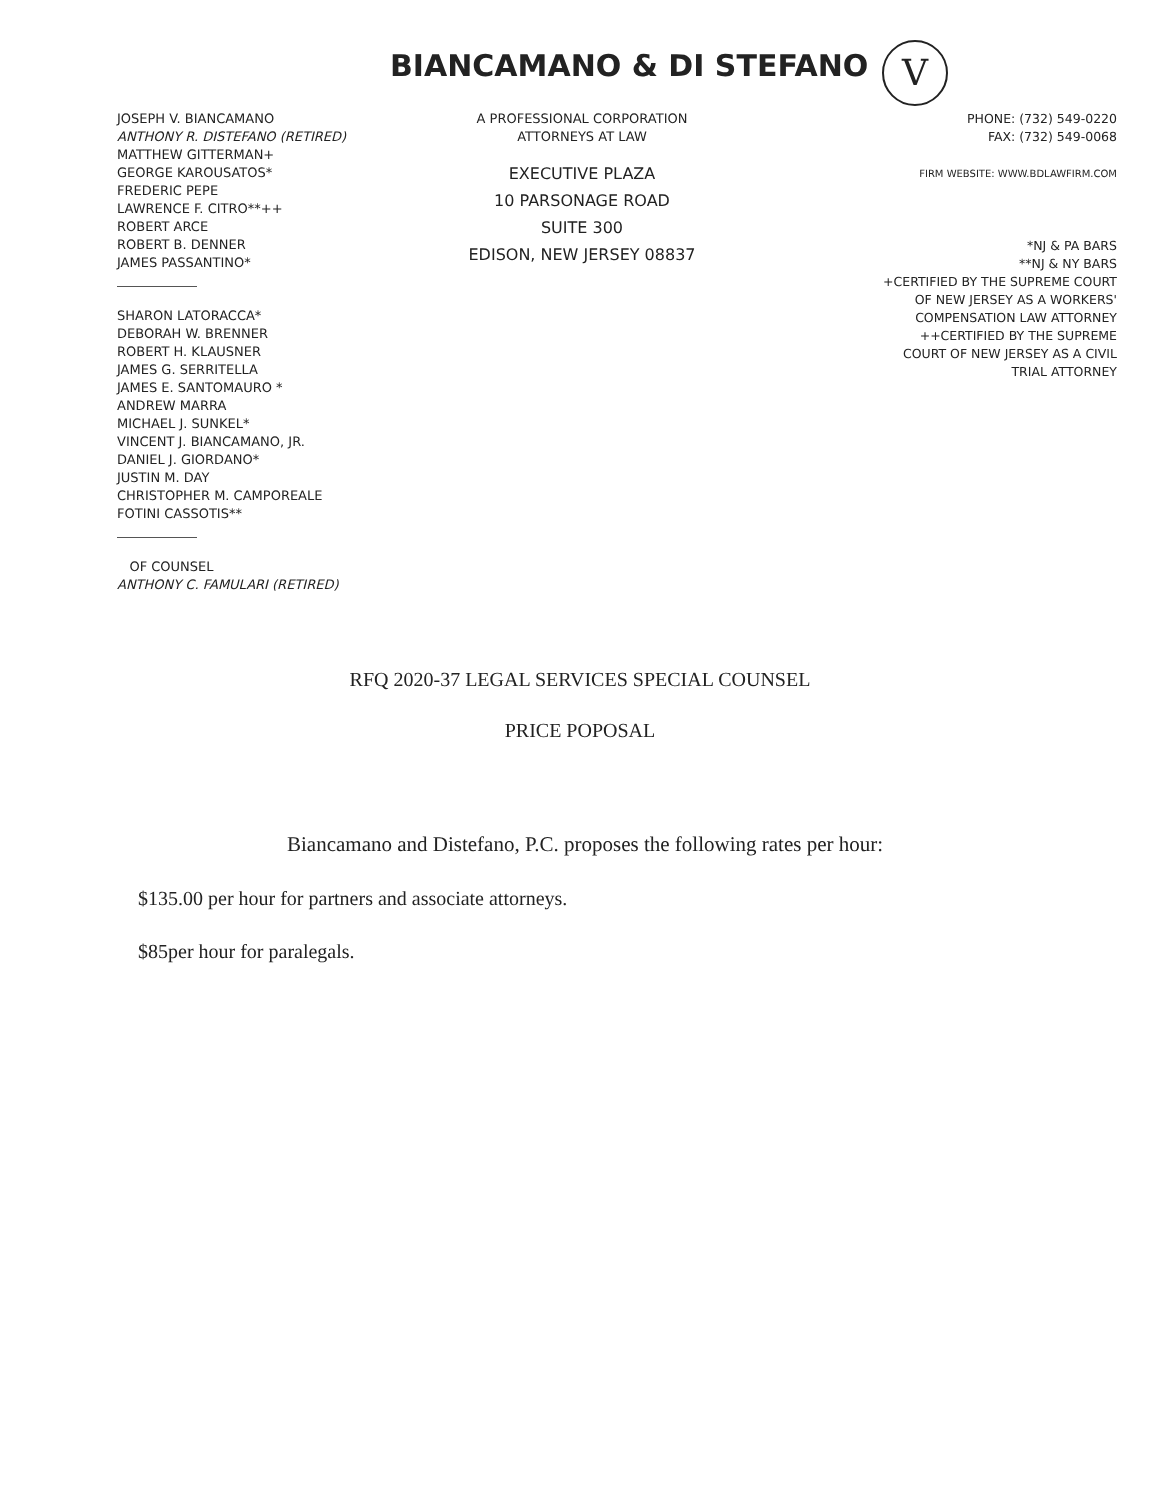BIANCAMANO & DI STEFANO V
JOSEPH V. BIANCAMANO
ANTHONY R. DISTEFANO (RETIRED)
MATTHEW GITTERMAN+
GEORGE KAROUSATOS*
FREDERIC PEPE
LAWRENCE F. CITRO**++
ROBERT ARCE
ROBERT B. DENNER
JAMES PASSANTINO*
SHARON LATORACCA*
DEBORAH W. BRENNER
ROBERT H. KLAUSNER
JAMES G. SERRITELLA
JAMES E. SANTOMAURO *
ANDREW MARRA
MICHAEL J. SUNKEL*
VINCENT J. BIANCAMANO, JR.
DANIEL J. GIORDANO*
JUSTIN M. DAY
CHRISTOPHER M. CAMPOREALE
FOTINI CASSOTIS**
OF COUNSEL
ANTHONY C. FAMULARI (RETIRED)
A PROFESSIONAL CORPORATION
ATTORNEYS AT LAW
EXECUTIVE PLAZA
10 PARSONAGE ROAD
SUITE 300
EDISON, NEW JERSEY 08837
PHONE: (732) 549-0220
FAX: (732) 549-0068
FIRM WEBSITE: WWW.BDLAWFIRM.COM
*NJ & PA BARS
**NJ & NY BARS
+CERTIFIED BY THE SUPREME COURT
OF NEW JERSEY AS A WORKERS'
COMPENSATION LAW ATTORNEY
++CERTIFIED BY THE SUPREME
COURT OF NEW JERSEY AS A CIVIL
TRIAL ATTORNEY
RFQ 2020-37 LEGAL SERVICES SPECIAL COUNSEL
PRICE POPOSAL
Biancamano and Distefano, P.C. proposes the following rates per hour:
$135.00 per hour for partners and associate attorneys.
$85per hour for paralegals.